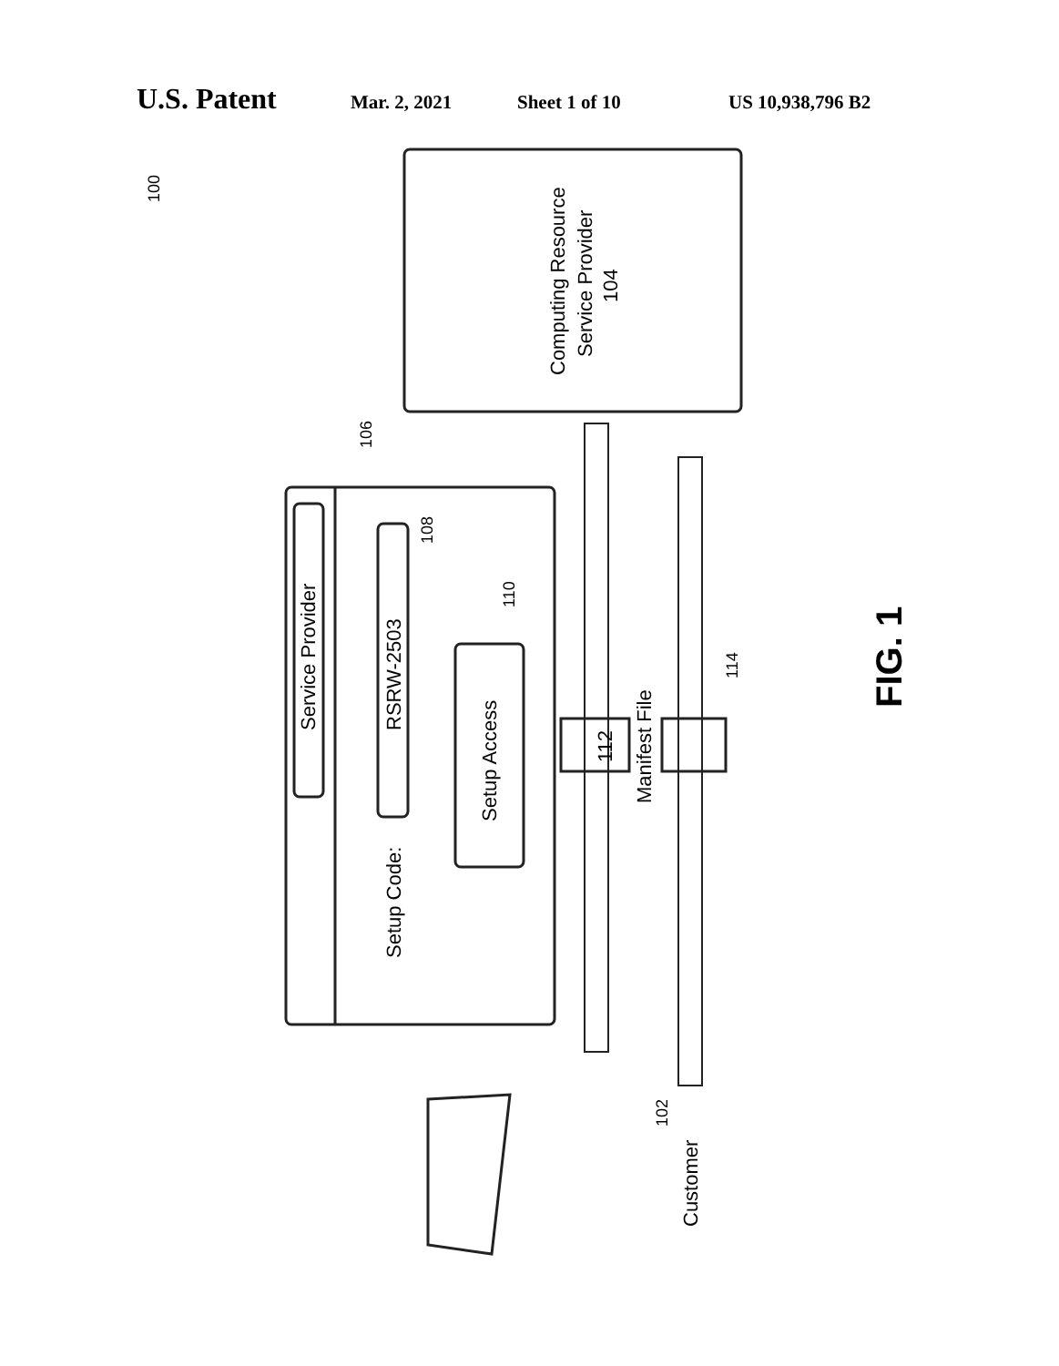U.S. Patent Mar. 2, 2021 Sheet 1 of 10 US 10,938,796 B2
Computing Resource
Service Provider
104
Service Provider
RSRW-2503
Setup Code:
Setup Access
112
Manifest File
Customer
100
106
108
110
114
102
FIG. 1